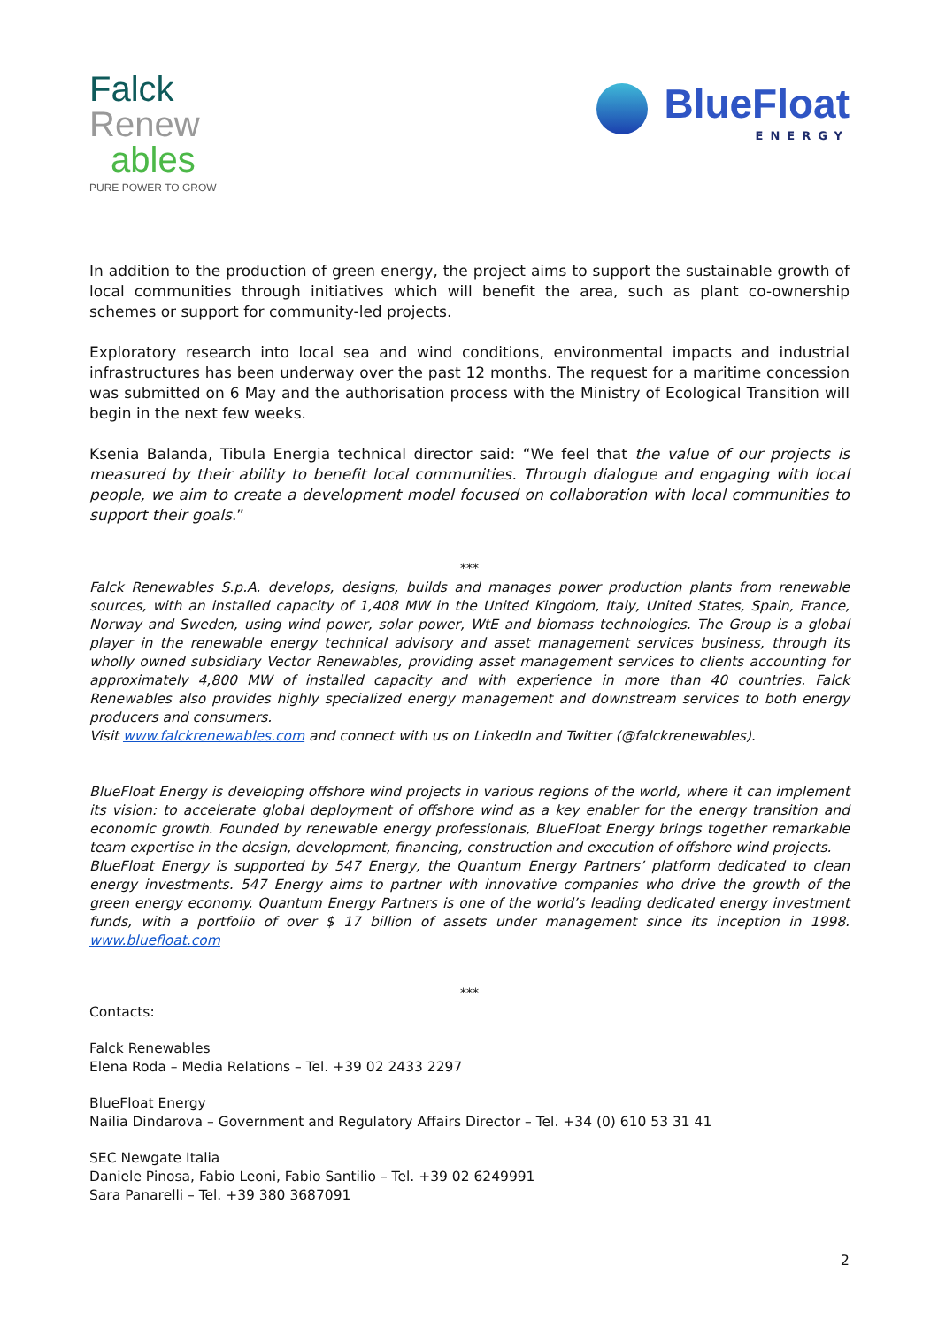Falck
Renew
ables
PURE POWER TO GROW
BlueFloat
ENERGY
In addition to the production of green energy, the project aims to support the sustainable growth of local communities through initiatives which will benefit the area, such as plant co-ownership schemes or support for community-led projects.
Exploratory research into local sea and wind conditions, environmental impacts and industrial infrastructures has been underway over the past 12 months. The request for a maritime concession was submitted on 6 May and the authorisation process with the Ministry of Ecological Transition will begin in the next few weeks.
Ksenia Balanda, Tibula Energia technical director said: “We feel that the value of our projects is measured by their ability to benefit local communities. Through dialogue and engaging with local people, we aim to create a development model focused on collaboration with local communities to support their goals.”
***
Falck Renewables S.p.A. develops, designs, builds and manages power production plants from renewable sources, with an installed capacity of 1,408 MW in the United Kingdom, Italy, United States, Spain, France, Norway and Sweden, using wind power, solar power, WtE and biomass technologies. The Group is a global player in the renewable energy technical advisory and asset management services business, through its wholly owned subsidiary Vector Renewables, providing asset management services to clients accounting for approximately 4,800 MW of installed capacity and with experience in more than 40 countries. Falck Renewables also provides highly specialized energy management and downstream services to both energy producers and consumers.
Visit www.falckrenewables.com and connect with us on LinkedIn and Twitter (@falckrenewables).
BlueFloat Energy is developing offshore wind projects in various regions of the world, where it can implement its vision: to accelerate global deployment of offshore wind as a key enabler for the energy transition and economic growth. Founded by renewable energy professionals, BlueFloat Energy brings together remarkable team expertise in the design, development, financing, construction and execution of offshore wind projects.
BlueFloat Energy is supported by 547 Energy, the Quantum Energy Partners’ platform dedicated to clean energy investments. 547 Energy aims to partner with innovative companies who drive the growth of the green energy economy. Quantum Energy Partners is one of the world’s leading dedicated energy investment funds, with a portfolio of over $ 17 billion of assets under management since its inception in 1998. www.bluefloat.com
***
Contacts:
Falck Renewables
Elena Roda – Media Relations – Tel. +39 02 2433 2297
BlueFloat Energy
Nailia Dindarova – Government and Regulatory Affairs Director – Tel. +34 (0) 610 53 31 41
SEC Newgate Italia
Daniele Pinosa, Fabio Leoni, Fabio Santilio – Tel. +39 02 6249991
Sara Panarelli – Tel. +39 380 3687091
2